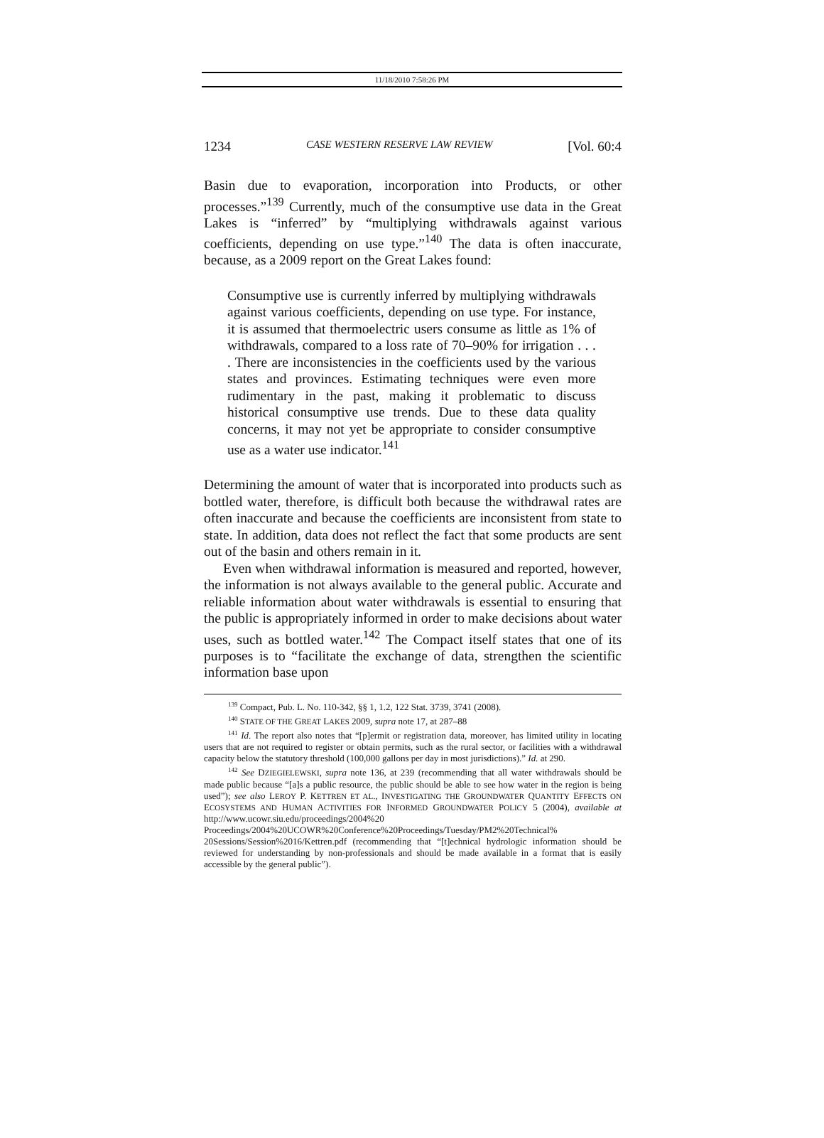11/18/2010 7:58:26 PM
1234 CASE WESTERN RESERVE LAW REVIEW [Vol. 60:4
Basin due to evaporation, incorporation into Products, or other processes.”<sup>139</sup> Currently, much of the consumptive use data in the Great Lakes is “inferred” by “multiplying withdrawals against various coefficients, depending on use type.”<sup>140</sup> The data is often inaccurate, because, as a 2009 report on the Great Lakes found:
Consumptive use is currently inferred by multiplying withdrawals against various coefficients, depending on use type. For instance, it is assumed that thermoelectric users consume as little as 1% of withdrawals, compared to a loss rate of 70–90% for irrigation . . . . There are inconsistencies in the coefficients used by the various states and provinces. Estimating techniques were even more rudimentary in the past, making it problematic to discuss historical consumptive use trends. Due to these data quality concerns, it may not yet be appropriate to consider consumptive use as a water use indicator.<sup>141</sup>
Determining the amount of water that is incorporated into products such as bottled water, therefore, is difficult both because the withdrawal rates are often inaccurate and because the coefficients are inconsistent from state to state. In addition, data does not reflect the fact that some products are sent out of the basin and others remain in it.
Even when withdrawal information is measured and reported, however, the information is not always available to the general public. Accurate and reliable information about water withdrawals is essential to ensuring that the public is appropriately informed in order to make decisions about water uses, such as bottled water.<sup>142</sup> The Compact itself states that one of its purposes is to “facilitate the exchange of data, strengthen the scientific information base upon
<sup>139</sup> Compact, Pub. L. No. 110-342, §§ 1, 1.2, 122 Stat. 3739, 3741 (2008).
<sup>140</sup> STATE OF THE GREAT LAKES 2009, supra note 17, at 287–88
<sup>141</sup> Id. The report also notes that “[p]ermit or registration data, moreover, has limited utility in locating users that are not required to register or obtain permits, such as the rural sector, or facilities with a withdrawal capacity below the statutory threshold (100,000 gallons per day in most jurisdictions).” Id. at 290.
<sup>142</sup> See DZIEGIELEWSKI, supra note 136, at 239 (recommending that all water withdrawals should be made public because “[a]s a public resource, the public should be able to see how water in the region is being used”); see also LEROY P. KETTREN ET AL., INVESTIGATING THE GROUNDWATER QUANTITY EFFECTS ON ECOSYSTEMS AND HUMAN ACTIVITIES FOR INFORMED GROUNDWATER POLICY 5 (2004), available at http://www.ucowr.siu.edu/proceedings/2004%20 Proceedings/2004%20UCOWR%20Conference%20Proceedings/Tuesday/PM2%20Technical% 20Sessions/Session%2016/Kettren.pdf (recommending that “[t]echnical hydrologic information should be reviewed for understanding by non-professionals and should be made available in a format that is easily accessible by the general public”).